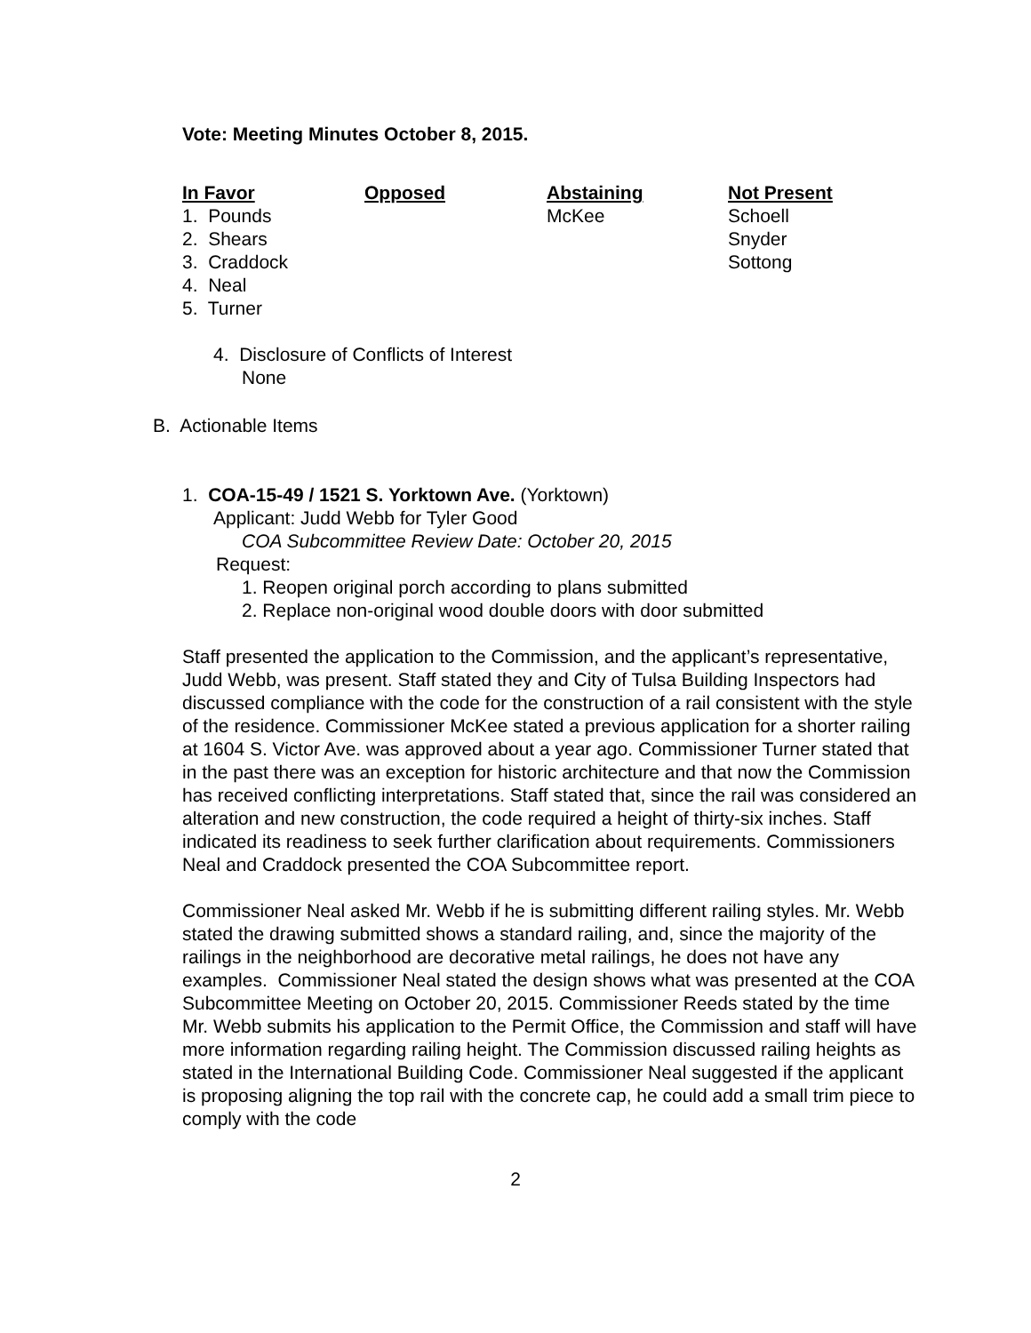Vote: Meeting Minutes October 8, 2015.
| In Favor | Opposed | Abstaining | Not Present |
| --- | --- | --- | --- |
| 1. Pounds | | McKee | Schoell |
| 2. Shears | | | Snyder |
| 3. Craddock | | | Sottong |
| 4. Neal | | | |
| 5. Turner | | | |
4. Disclosure of Conflicts of Interest
None
B. Actionable Items
1. COA-15-49 / 1521 S. Yorktown Ave. (Yorktown)
Applicant: Judd Webb for Tyler Good
COA Subcommittee Review Date: October 20, 2015
Request:
1. Reopen original porch according to plans submitted
2. Replace non-original wood double doors with door submitted
Staff presented the application to the Commission, and the applicant’s representative, Judd Webb, was present. Staff stated they and City of Tulsa Building Inspectors had discussed compliance with the code for the construction of a rail consistent with the style of the residence. Commissioner McKee stated a previous application for a shorter railing at 1604 S. Victor Ave. was approved about a year ago. Commissioner Turner stated that in the past there was an exception for historic architecture and that now the Commission has received conflicting interpretations. Staff stated that, since the rail was considered an alteration and new construction, the code required a height of thirty-six inches. Staff indicated its readiness to seek further clarification about requirements. Commissioners Neal and Craddock presented the COA Subcommittee report.
Commissioner Neal asked Mr. Webb if he is submitting different railing styles. Mr. Webb stated the drawing submitted shows a standard railing, and, since the majority of the railings in the neighborhood are decorative metal railings, he does not have any examples. Commissioner Neal stated the design shows what was presented at the COA Subcommittee Meeting on October 20, 2015. Commissioner Reeds stated by the time Mr. Webb submits his application to the Permit Office, the Commission and staff will have more information regarding railing height. The Commission discussed railing heights as stated in the International Building Code. Commissioner Neal suggested if the applicant is proposing aligning the top rail with the concrete cap, he could add a small trim piece to comply with the code
2